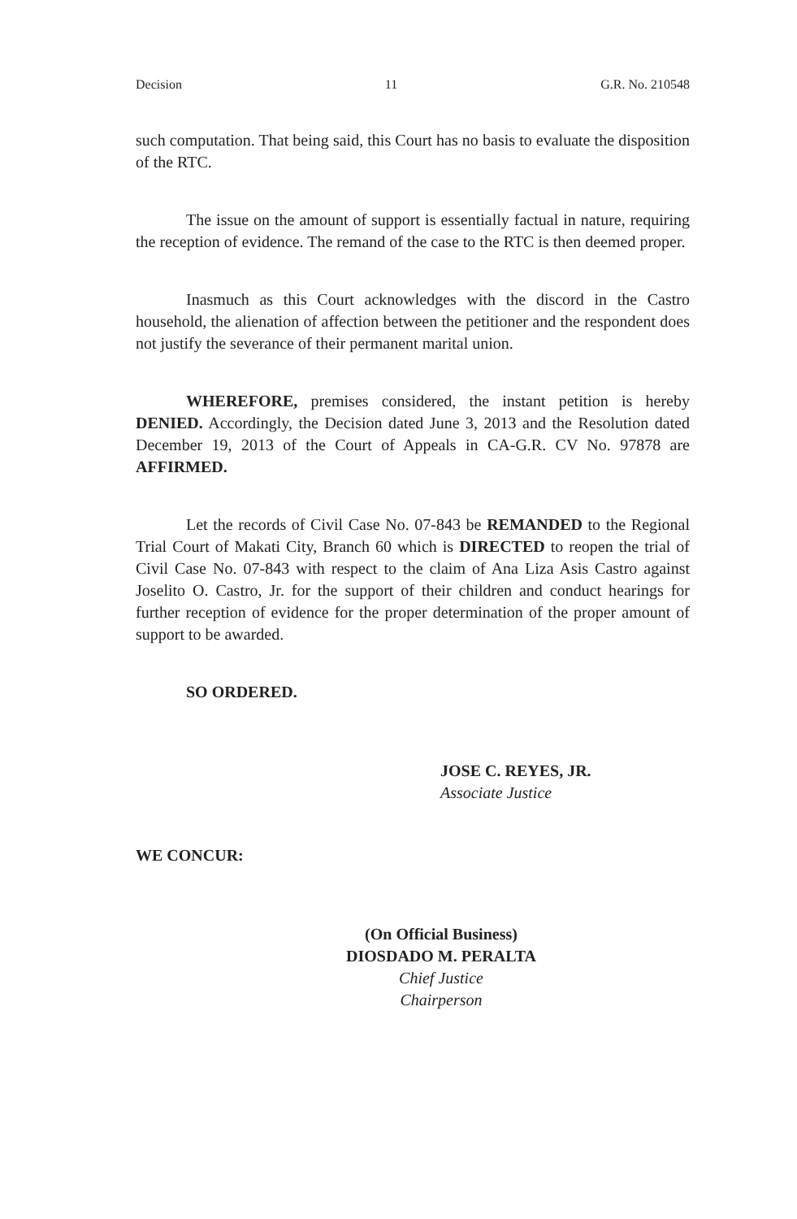Decision 11 G.R. No. 210548
such computation. That being said, this Court has no basis to evaluate the disposition of the RTC.
The issue on the amount of support is essentially factual in nature, requiring the reception of evidence. The remand of the case to the RTC is then deemed proper.
Inasmuch as this Court acknowledges with the discord in the Castro household, the alienation of affection between the petitioner and the respondent does not justify the severance of their permanent marital union.
WHEREFORE, premises considered, the instant petition is hereby DENIED. Accordingly, the Decision dated June 3, 2013 and the Resolution dated December 19, 2013 of the Court of Appeals in CA-G.R. CV No. 97878 are AFFIRMED.
Let the records of Civil Case No. 07-843 be REMANDED to the Regional Trial Court of Makati City, Branch 60 which is DIRECTED to reopen the trial of Civil Case No. 07-843 with respect to the claim of Ana Liza Asis Castro against Joselito O. Castro, Jr. for the support of their children and conduct hearings for further reception of evidence for the proper determination of the proper amount of support to be awarded.
SO ORDERED.
JOSE C. REYES, JR.
Associate Justice
WE CONCUR:
(On Official Business)
DIOSDADO M. PERALTA
Chief Justice
Chairperson